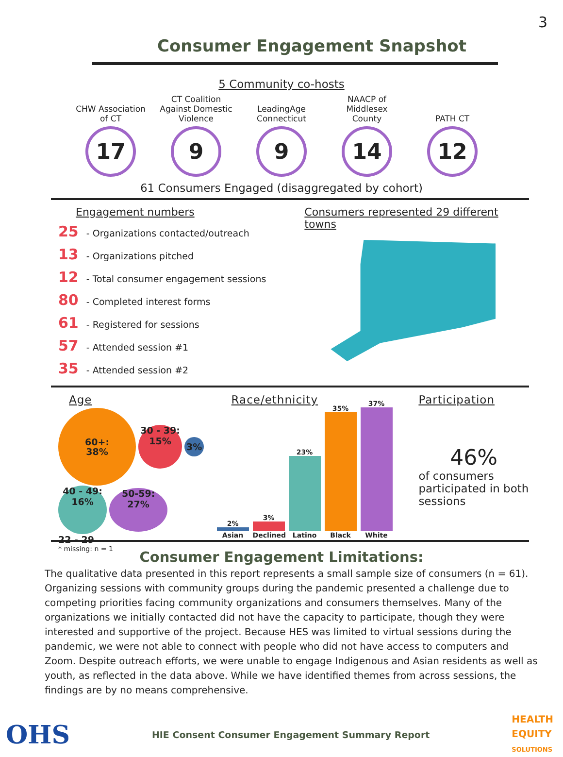3
Consumer Engagement Snapshot
5 Community co-hosts
CHW Association of CT
17
CT Coalition Against Domestic Violence
9
LeadingAge Connecticut
9
NAACP of Middlesex County
14
PATH CT
12
61 Consumers Engaged (disaggregated by cohort)
Engagement numbers
25 - Organizations contacted/outreach
13 - Organizations pitched
12 - Total consumer engagement sessions
80 - Completed interest forms
61 - Registered for sessions
57 - Attended session #1
35 - Attended session #2
Consumers represented 29 different towns
Age
60+:
38% 30 - 39:
15% 3% 40 - 49:
16% 50-59:
27%
22 - 29
* missing: n = 1
Race/ethnicity
2%
Asian
3%
Declined
23%
Latino
35%
Black
37%
White
Participation
46%
of consumers participated in both sessions
Consumer Engagement Limitations:
The qualitative data presented in this report represents a small sample size of consumers (n = 61). Organizing sessions with community groups during the pandemic presented a challenge due to competing priorities facing community organizations and consumers themselves. Many of the organizations we initially contacted did not have the capacity to participate, though they were interested and supportive of the project. Because HES was limited to virtual sessions during the pandemic, we were not able to connect with people who did not have access to computers and Zoom. Despite outreach efforts, we were unable to engage Indigenous and Asian residents as well as youth, as reflected in the data above. While we have identified themes from across sessions, the findings are by no means comprehensive.
OHS
HIE Consent Consumer Engagement Summary Report
HEALTH
EQUITY
SOLUTIONS